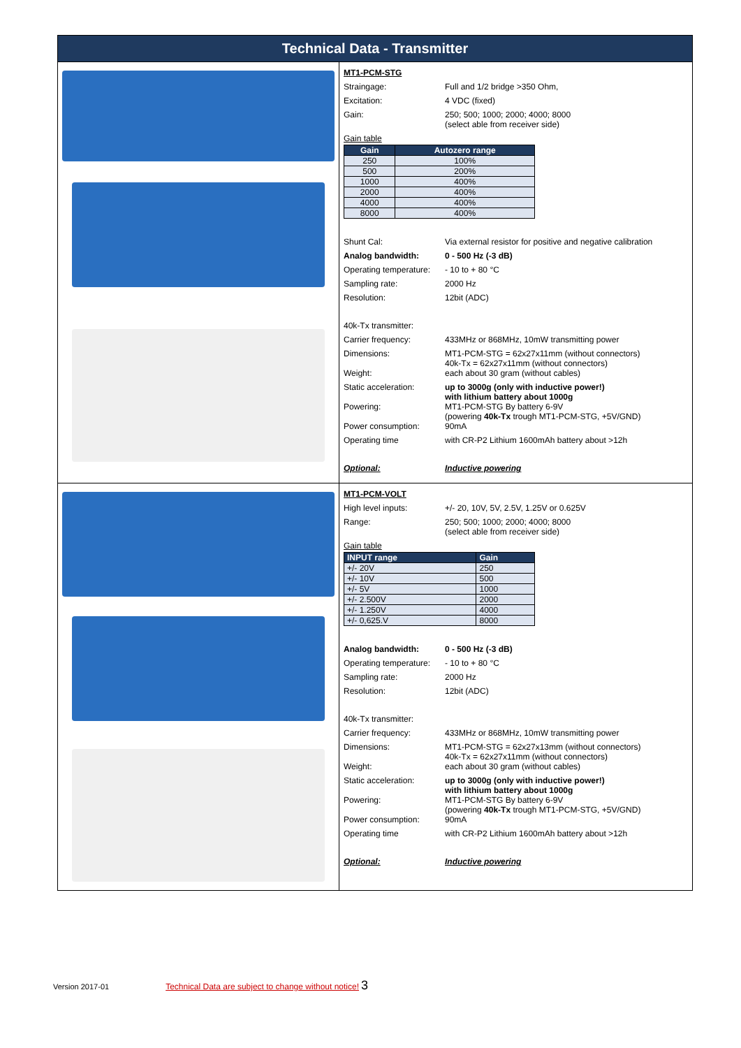Technical Data - Transmitter
MT1-PCM-STG
Straingage: Full and 1/2 bridge >350 Ohm,
Excitation: 4 VDC (fixed)
Gain: 250; 500; 1000; 2000; 4000; 8000
(select able from receiver side)
Gain table
| Gain | Autozero range |
| --- | --- |
| 250 | 100% |
| 500 | 200% |
| 1000 | 400% |
| 2000 | 400% |
| 4000 | 400% |
| 8000 | 400% |
Shunt Cal: Via external resistor for positive and negative calibration
Analog bandwidth: 0 - 500 Hz (-3 dB)
Operating temperature: - 10 to + 80 °C
Sampling rate: 2000 Hz
Resolution: 12bit (ADC)
40k-Tx transmitter:
Carrier frequency: 433MHz or 868MHz, 10mW transmitting power
Dimensions: MT1-PCM-STG = 62x27x11mm (without connectors)
40k-Tx = 62x27x11mm (without connectors)
Weight: each about 30 gram (without cables)
Static acceleration: up to 3000g (only with inductive power!)
with lithium battery about 1000g
Powering: MT1-PCM-STG By battery 6-9V
(powering 40k-Tx trough MT1-PCM-STG, +5V/GND)
Power consumption: 90mA
Operating time with CR-P2 Lithium 1600mAh battery about >12h
Optional: Inductive powering
MT1-PCM-VOLT
High level inputs: +/- 20, 10V, 5V, 2.5V, 1.25V or 0.625V
Range: 250; 500; 1000; 2000; 4000; 8000
(select able from receiver side)
Gain table
| INPUT range | Gain |
| --- | --- |
| +/- 20V | 250 |
| +/- 10V | 500 |
| +/- 5V | 1000 |
| +/- 2.500V | 2000 |
| +/- 1.250V | 4000 |
| +/- 0,625.V | 8000 |
Analog bandwidth: 0 - 500 Hz (-3 dB)
Operating temperature: - 10 to + 80 °C
Sampling rate: 2000 Hz
Resolution: 12bit (ADC)
40k-Tx transmitter:
Carrier frequency: 433MHz or 868MHz, 10mW transmitting power
Dimensions: MT1-PCM-STG = 62x27x13mm (without connectors)
40k-Tx = 62x27x11mm (without connectors)
Weight: each about 30 gram (without cables)
Static acceleration: up to 3000g (only with inductive power!)
with lithium battery about 1000g
Powering: MT1-PCM-STG By battery 6-9V
(powering 40k-Tx trough MT1-PCM-STG, +5V/GND)
Power consumption: 90mA
Operating time with CR-P2 Lithium 1600mAh battery about >12h
Optional: Inductive powering
Version 2017-01 Technical Data are subject to change without notice! 3